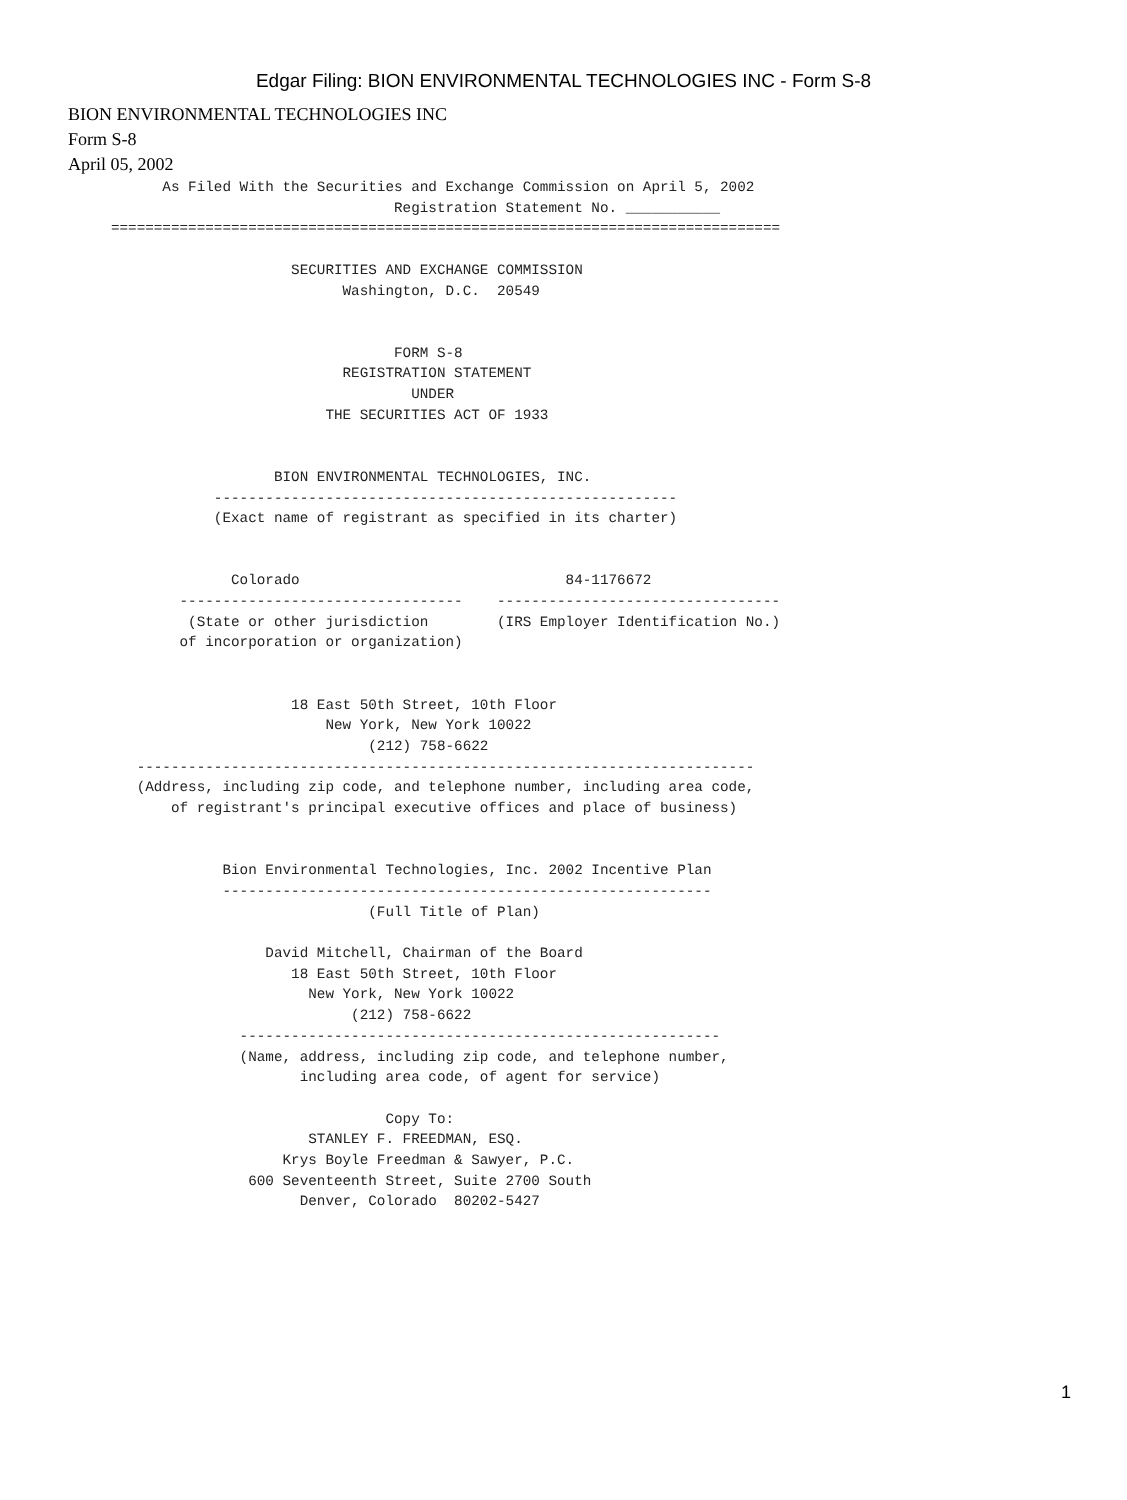Edgar Filing: BION ENVIRONMENTAL TECHNOLOGIES INC - Form S-8
BION ENVIRONMENTAL TECHNOLOGIES INC
Form S-8
April 05, 2002
           As Filed With the Securities and Exchange Commission on April 5, 2002
                                      Registration Statement No. ___________
     ==============================================================================

                          SECURITIES AND EXCHANGE COMMISSION
                                Washington, D.C.  20549


                                      FORM S-8
                                REGISTRATION STATEMENT
                                        UNDER
                              THE SECURITIES ACT OF 1933


                        BION ENVIRONMENTAL TECHNOLOGIES, INC.
                 ------------------------------------------------------
                 (Exact name of registrant as specified in its charter)


                   Colorado                               84-1176672
             ---------------------------------    ---------------------------------
              (State or other jurisdiction        (IRS Employer Identification No.)
             of incorporation or organization)


                          18 East 50th Street, 10th Floor
                              New York, New York 10022
                                   (212) 758-6622
        ------------------------------------------------------------------------
        (Address, including zip code, and telephone number, including area code,
            of registrant's principal executive offices and place of business)


                  Bion Environmental Technologies, Inc. 2002 Incentive Plan
                  ---------------------------------------------------------
                                   (Full Title of Plan)

                       David Mitchell, Chairman of the Board
                          18 East 50th Street, 10th Floor
                            New York, New York 10022
                                 (212) 758-6622
                    --------------------------------------------------------
                    (Name, address, including zip code, and telephone number,
                           including area code, of agent for service)

                                     Copy To:
                            STANLEY F. FREEDMAN, ESQ.
                         Krys Boyle Freedman & Sawyer, P.C.
                     600 Seventeenth Street, Suite 2700 South
                           Denver, Colorado  80202-5427
1